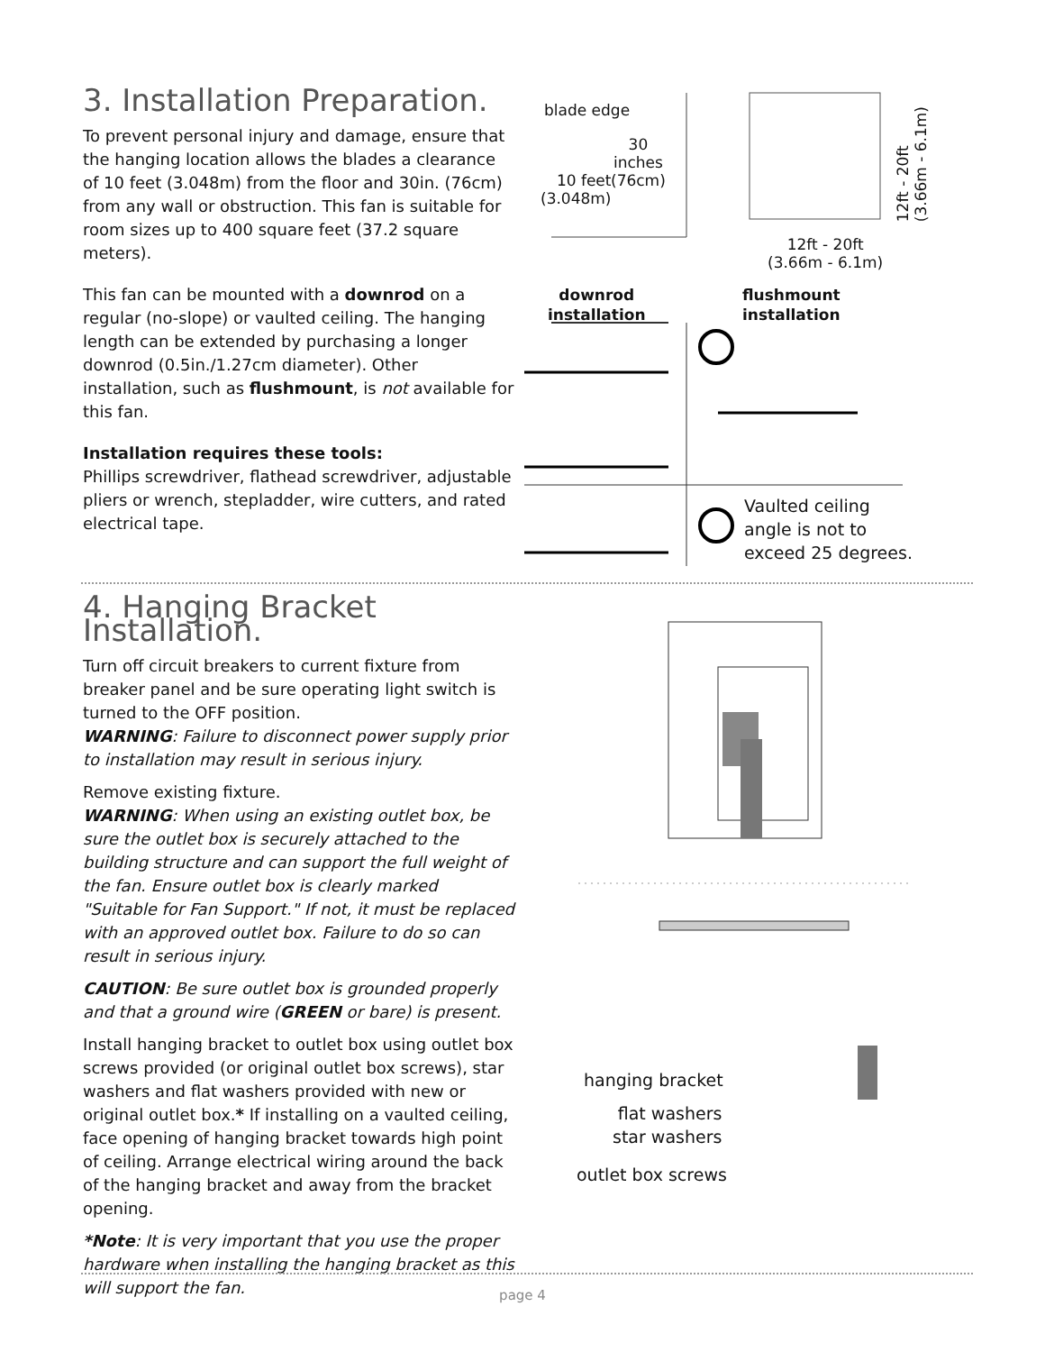3. Installation Preparation.
To prevent personal injury and damage, ensure that the hanging location allows the blades a clearance of 10 feet (3.048m) from the floor and 30in. (76cm) from any wall or obstruction. This fan is suitable for room sizes up to 400 square feet (37.2 square meters).
This fan can be mounted with a downrod on a regular (no-slope) or vaulted ceiling. The hanging length can be extended by purchasing a longer downrod (0.5in./1.27cm diameter). Other installation, such as flushmount, is not available for this fan.
Installation requires these tools:
Phillips screwdriver, flathead screwdriver, adjustable pliers or wrench, stepladder, wire cutters, and rated electrical tape.
blade edge
30
inches
(76cm)
10 feet
(3.048m)
12ft - 20ft
(3.66m - 6.1m)
12ft - 20ft
(3.66m - 6.1m)
downrod
installation
flushmount
installation
Vaulted ceiling
angle is not to
exceed 25 degrees.
4. Hanging Bracket Installation.
Turn off circuit breakers to current fixture from breaker panel and be sure operating light switch is turned to the OFF position.
WARNING: Failure to disconnect power supply prior to installation may result in serious injury.
Remove existing fixture.
WARNING: When using an existing outlet box, be sure the outlet box is securely attached to the building structure and can support the full weight of the fan. Ensure outlet box is clearly marked "Suitable for Fan Support." If not, it must be replaced with an approved outlet box. Failure to do so can result in serious injury.
CAUTION: Be sure outlet box is grounded properly and that a ground wire (GREEN or bare) is present.
Install hanging bracket to outlet box using outlet box screws provided (or original outlet box screws), star washers and flat washers provided with new or original outlet box.* If installing on a vaulted ceiling, face opening of hanging bracket towards high point of ceiling. Arrange electrical wiring around the back of the hanging bracket and away from the bracket opening.
*Note: It is very important that you use the proper hardware when installing the hanging bracket as this will support the fan.
hanging bracket
flat washers
star washers
outlet box screws
page 4